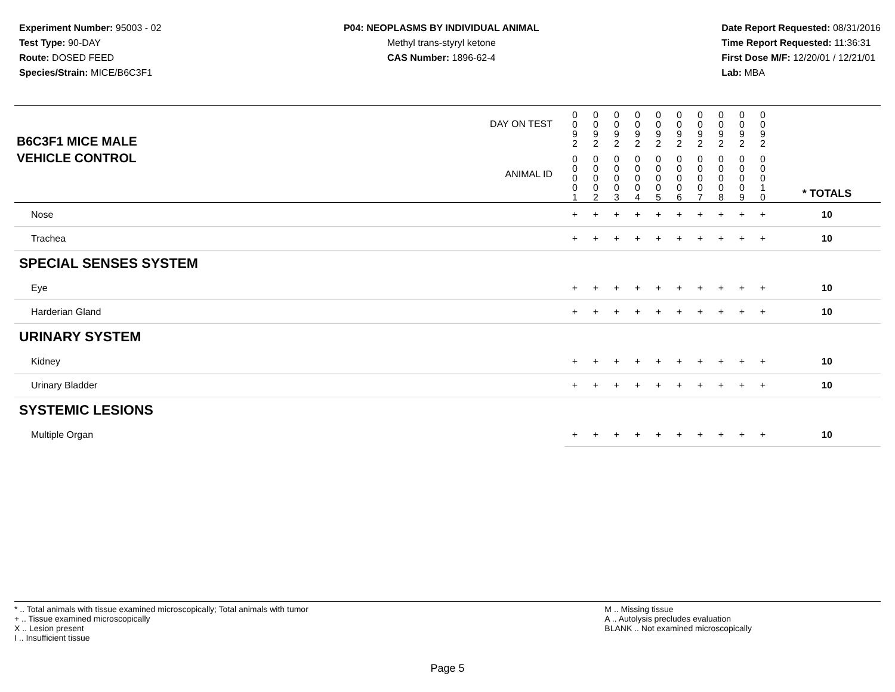Experiment Number: 95003 - 02
Test Type: 90-DAY
Route: DOSED FEED
Species/Strain: MICE/B6C3F1
P04: NEOPLASMS BY INDIVIDUAL ANIMAL
Methyl trans-styryl ketone
CAS Number: 1896-62-4
Date Report Requested: 08/31/2016
Time Report Requested: 11:36:31
First Dose M/F: 12/20/01 / 12/21/01
Lab: MBA
| B6C3F1 MICE MALE | DAY ON TEST | 0 0 9 2 | 0 0 9 2 | 0 0 9 2 | 0 0 9 2 | 0 0 9 2 | 0 0 9 2 | 0 0 9 2 | 0 0 9 2 | 0 0 9 2 | 0 0 9 2 | | |
| VEHICLE CONTROL | ANIMAL ID | 0 0 0 0 1 | 0 0 0 0 2 | 0 0 0 0 3 | 0 0 0 0 4 | 0 0 0 0 5 | 0 0 0 0 6 | 0 0 0 0 7 | 0 0 0 0 8 | 0 0 0 0 9 | 0 0 0 1 0 | | * TOTALS |
| Nose | | + | + | + | + | + | + | + | + | + | + | | 10 |
| Trachea | | + | + | + | + | + | + | + | + | + | + | | 10 |
| SPECIAL SENSES SYSTEM | | | | | | | | | | | | | |
| Eye | | + | + | + | + | + | + | + | + | + | + | | 10 |
| Harderian Gland | | + | + | + | + | + | + | + | + | + | + | | 10 |
| URINARY SYSTEM | | | | | | | | | | | | | |
| Kidney | | + | + | + | + | + | + | + | + | + | + | | 10 |
| Urinary Bladder | | + | + | + | + | + | + | + | + | + | + | | 10 |
| SYSTEMIC LESIONS | | | | | | | | | | | | | |
| Multiple Organ | | + | + | + | + | + | + | + | + | + | + | | 10 |
* .. Total animals with tissue examined microscopically; Total animals with tumor
+ .. Tissue examined microscopically
X .. Lesion present
I .. Insufficient tissue
M .. Missing tissue
A .. Autolysis precludes evaluation
BLANK .. Not examined microscopically
Page 5